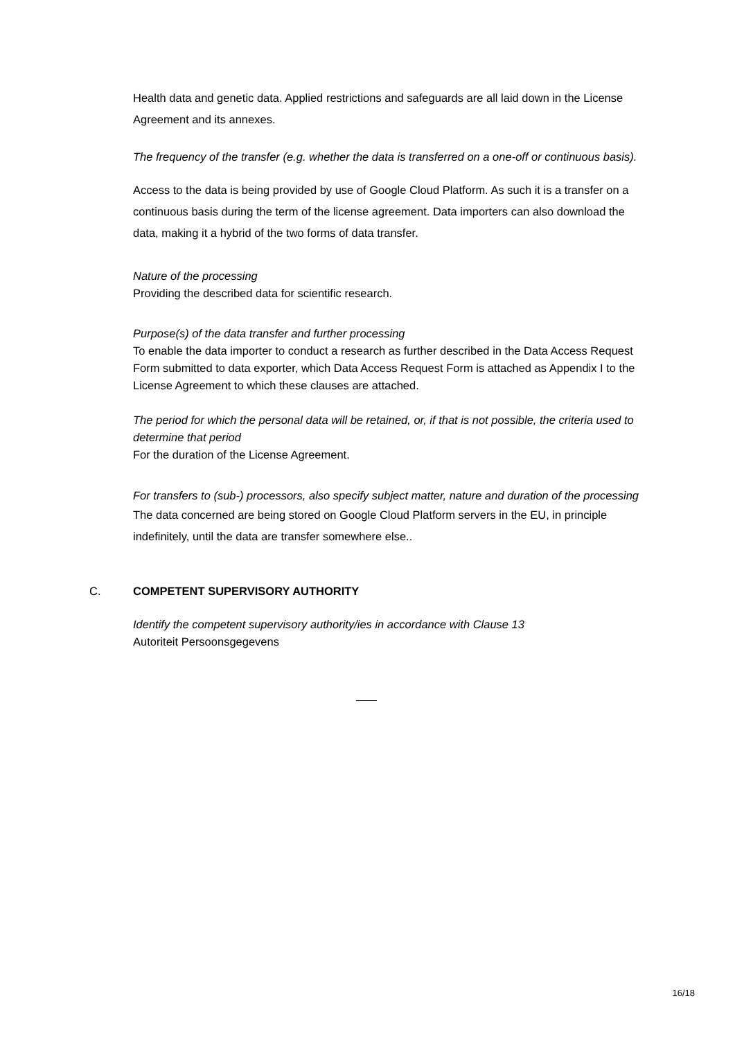Health data and genetic data. Applied restrictions and safeguards are all laid down in the License Agreement and its annexes.
The frequency of the transfer (e.g. whether the data is transferred on a one-off or continuous basis).
Access to the data is being provided by use of Google Cloud Platform. As such it is a transfer on a continuous basis during the term of the license agreement. Data importers can also download the data, making it a hybrid of the two forms of data transfer.
Nature of the processing
Providing the described data for scientific research.
Purpose(s) of the data transfer and further processing
To enable the data importer to conduct a research as further described in the Data Access Request Form submitted to data exporter, which Data Access Request Form is attached as Appendix I to the License Agreement to which these clauses are attached.
The period for which the personal data will be retained, or, if that is not possible, the criteria used to determine that period
For the duration of the License Agreement.
For transfers to (sub-) processors, also specify subject matter, nature and duration of the processing
The data concerned are being stored on Google Cloud Platform servers in the EU, in principle indefinitely, until the data are transfer somewhere else..
C. COMPETENT SUPERVISORY AUTHORITY
Identify the competent supervisory authority/ies in accordance with Clause 13
Autoriteit Persoonsgegevens
16/18